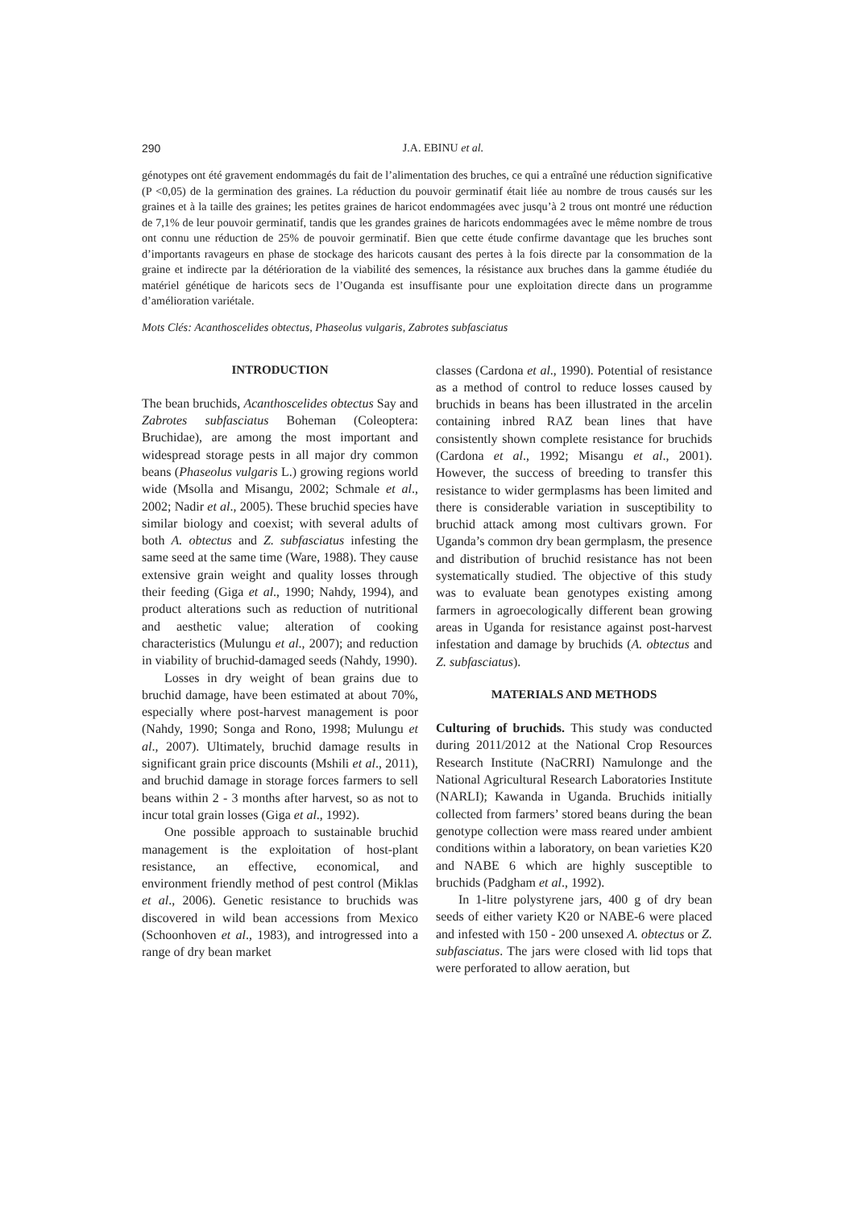290
J.A. EBINU et al.
génotypes ont été gravement endommagés du fait de l’alimentation des bruches, ce qui a entraîné une réduction significative (P <0,05) de la germination des graines. La réduction du pouvoir germinatif était liée au nombre de trous causés sur les graines et à la taille des graines; les petites graines de haricot endommagées avec jusqu’à 2 trous ont montré une réduction de 7,1% de leur pouvoir germinatif, tandis que les grandes graines de haricots endommagées avec le même nombre de trous ont connu une réduction de 25% de pouvoir germinatif. Bien que cette étude confirme davantage que les bruches sont d’importants ravageurs en phase de stockage des haricots causant des pertes à la fois directe par la consommation de la graine et indirecte par la détérioration de la viabilité des semences, la résistance aux bruches dans la gamme étudiée du matériel génétique de haricots secs de l’Ouganda est insuffisante pour une exploitation directe dans un programme d’amélioration variétale.
Mots Clés: Acanthoscelides obtectus, Phaseolus vulgaris, Zabrotes subfasciatus
INTRODUCTION
The bean bruchids, Acanthoscelides obtectus Say and Zabrotes subfasciatus Boheman (Coleoptera: Bruchidae), are among the most important and widespread storage pests in all major dry common beans (Phaseolus vulgaris L.) growing regions world wide (Msolla and Misangu, 2002; Schmale et al., 2002; Nadir et al., 2005). These bruchid species have similar biology and coexist; with several adults of both A. obtectus and Z. subfasciatus infesting the same seed at the same time (Ware, 1988). They cause extensive grain weight and quality losses through their feeding (Giga et al., 1990; Nahdy, 1994), and product alterations such as reduction of nutritional and aesthetic value; alteration of cooking characteristics (Mulungu et al., 2007); and reduction in viability of bruchid-damaged seeds (Nahdy, 1990).
Losses in dry weight of bean grains due to bruchid damage, have been estimated at about 70%, especially where post-harvest management is poor (Nahdy, 1990; Songa and Rono, 1998; Mulungu et al., 2007). Ultimately, bruchid damage results in significant grain price discounts (Mshili et al., 2011), and bruchid damage in storage forces farmers to sell beans within 2 - 3 months after harvest, so as not to incur total grain losses (Giga et al., 1992).
One possible approach to sustainable bruchid management is the exploitation of host-plant resistance, an effective, economical, and environment friendly method of pest control (Miklas et al., 2006). Genetic resistance to bruchids was discovered in wild bean accessions from Mexico (Schoonhoven et al., 1983), and introgressed into a range of dry bean market
classes (Cardona et al., 1990). Potential of resistance as a method of control to reduce losses caused by bruchids in beans has been illustrated in the arcelin containing inbred RAZ bean lines that have consistently shown complete resistance for bruchids (Cardona et al., 1992; Misangu et al., 2001). However, the success of breeding to transfer this resistance to wider germplasms has been limited and there is considerable variation in susceptibility to bruchid attack among most cultivars grown. For Uganda’s common dry bean germplasm, the presence and distribution of bruchid resistance has not been systematically studied. The objective of this study was to evaluate bean genotypes existing among farmers in agroecologically different bean growing areas in Uganda for resistance against post-harvest infestation and damage by bruchids (A. obtectus and Z. subfasciatus).
MATERIALS AND METHODS
Culturing of bruchids. This study was conducted during 2011/2012 at the National Crop Resources Research Institute (NaCRRI) Namulonge and the National Agricultural Research Laboratories Institute (NARLI); Kawanda in Uganda. Bruchids initially collected from farmers’ stored beans during the bean genotype collection were mass reared under ambient conditions within a laboratory, on bean varieties K20 and NABE 6 which are highly susceptible to bruchids (Padgham et al., 1992).
In 1-litre polystyrene jars, 400 g of dry bean seeds of either variety K20 or NABE-6 were placed and infested with 150 - 200 unsexed A. obtectus or Z. subfasciatus. The jars were closed with lid tops that were perforated to allow aeration, but